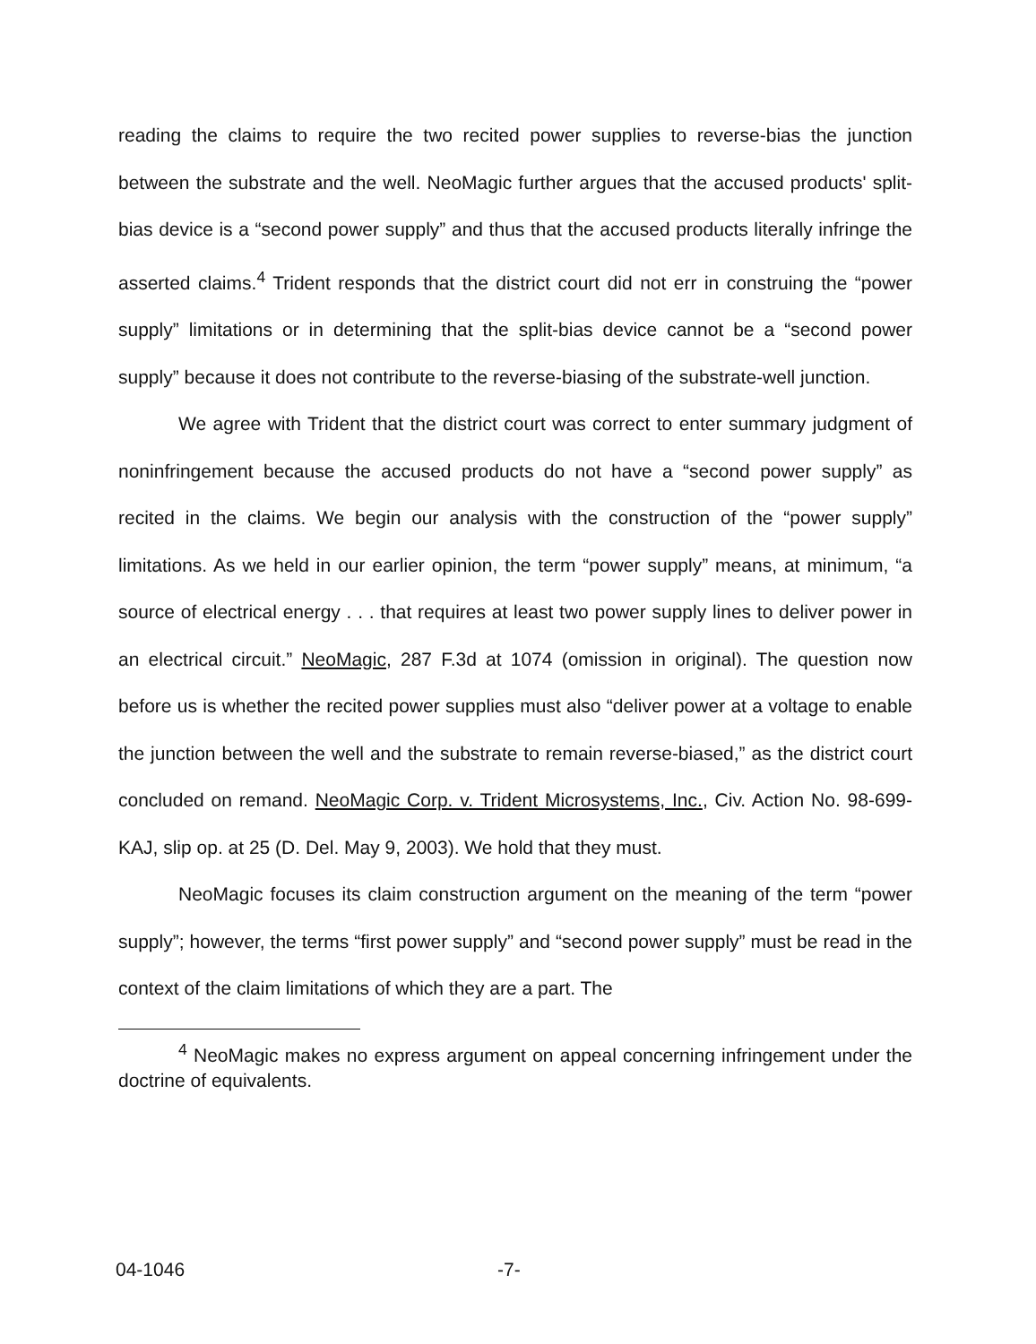reading the claims to require the two recited power supplies to reverse-bias the junction between the substrate and the well. NeoMagic further argues that the accused products' split-bias device is a “second power supply” and thus that the accused products literally infringe the asserted claims.<sup>4</sup> Trident responds that the district court did not err in construing the “power supply” limitations or in determining that the split-bias device cannot be a “second power supply” because it does not contribute to the reverse-biasing of the substrate-well junction.
We agree with Trident that the district court was correct to enter summary judgment of noninfringement because the accused products do not have a “second power supply” as recited in the claims. We begin our analysis with the construction of the “power supply” limitations. As we held in our earlier opinion, the term “power supply” means, at minimum, “a source of electrical energy . . . that requires at least two power supply lines to deliver power in an electrical circuit.” NeoMagic, 287 F.3d at 1074 (omission in original). The question now before us is whether the recited power supplies must also “deliver power at a voltage to enable the junction between the well and the substrate to remain reverse-biased,” as the district court concluded on remand. NeoMagic Corp. v. Trident Microsystems, Inc., Civ. Action No. 98-699-KAJ, slip op. at 25 (D. Del. May 9, 2003). We hold that they must.
NeoMagic focuses its claim construction argument on the meaning of the term “power supply”; however, the terms “first power supply” and “second power supply” must be read in the context of the claim limitations of which they are a part. The
<sup>4</sup> NeoMagic makes no express argument on appeal concerning infringement under the doctrine of equivalents.
04-1046 -7-